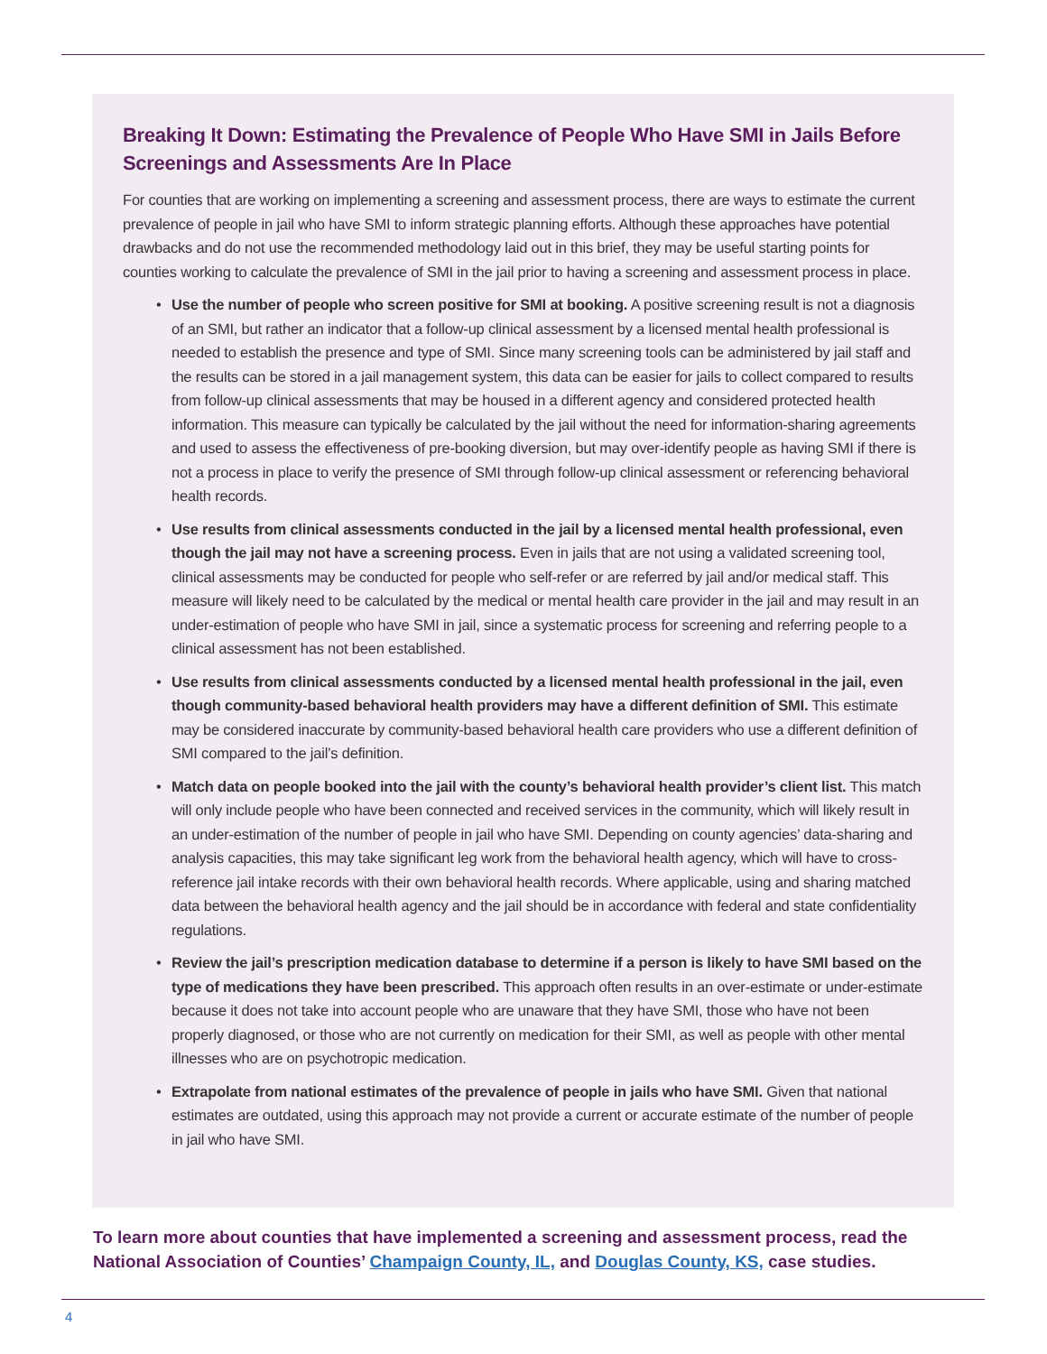Breaking It Down: Estimating the Prevalence of People Who Have SMI in Jails Before Screenings and Assessments Are In Place
For counties that are working on implementing a screening and assessment process, there are ways to estimate the current prevalence of people in jail who have SMI to inform strategic planning efforts. Although these approaches have potential drawbacks and do not use the recommended methodology laid out in this brief, they may be useful starting points for counties working to calculate the prevalence of SMI in the jail prior to having a screening and assessment process in place.
• Use the number of people who screen positive for SMI at booking. A positive screening result is not a diagnosis of an SMI, but rather an indicator that a follow-up clinical assessment by a licensed mental health professional is needed to establish the presence and type of SMI. Since many screening tools can be administered by jail staff and the results can be stored in a jail management system, this data can be easier for jails to collect compared to results from follow-up clinical assessments that may be housed in a different agency and considered protected health information. This measure can typically be calculated by the jail without the need for information-sharing agreements and used to assess the effectiveness of pre-booking diversion, but may over-identify people as having SMI if there is not a process in place to verify the presence of SMI through follow-up clinical assessment or referencing behavioral health records.
• Use results from clinical assessments conducted in the jail by a licensed mental health professional, even though the jail may not have a screening process. Even in jails that are not using a validated screening tool, clinical assessments may be conducted for people who self-refer or are referred by jail and/or medical staff. This measure will likely need to be calculated by the medical or mental health care provider in the jail and may result in an under-estimation of people who have SMI in jail, since a systematic process for screening and referring people to a clinical assessment has not been established.
• Use results from clinical assessments conducted by a licensed mental health professional in the jail, even though community-based behavioral health providers may have a different definition of SMI. This estimate may be considered inaccurate by community-based behavioral health care providers who use a different definition of SMI compared to the jail’s definition.
• Match data on people booked into the jail with the county’s behavioral health provider’s client list. This match will only include people who have been connected and received services in the community, which will likely result in an under-estimation of the number of people in jail who have SMI. Depending on county agencies’ data-sharing and analysis capacities, this may take significant leg work from the behavioral health agency, which will have to cross-reference jail intake records with their own behavioral health records. Where applicable, using and sharing matched data between the behavioral health agency and the jail should be in accordance with federal and state confidentiality regulations.
• Review the jail’s prescription medication database to determine if a person is likely to have SMI based on the type of medications they have been prescribed. This approach often results in an over-estimate or under-estimate because it does not take into account people who are unaware that they have SMI, those who have not been properly diagnosed, or those who are not currently on medication for their SMI, as well as people with other mental illnesses who are on psychotropic medication.
• Extrapolate from national estimates of the prevalence of people in jails who have SMI. Given that national estimates are outdated, using this approach may not provide a current or accurate estimate of the number of people in jail who have SMI.
To learn more about counties that have implemented a screening and assessment process, read the National Association of Counties’ Champaign County, IL, and Douglas County, KS, case studies.
4